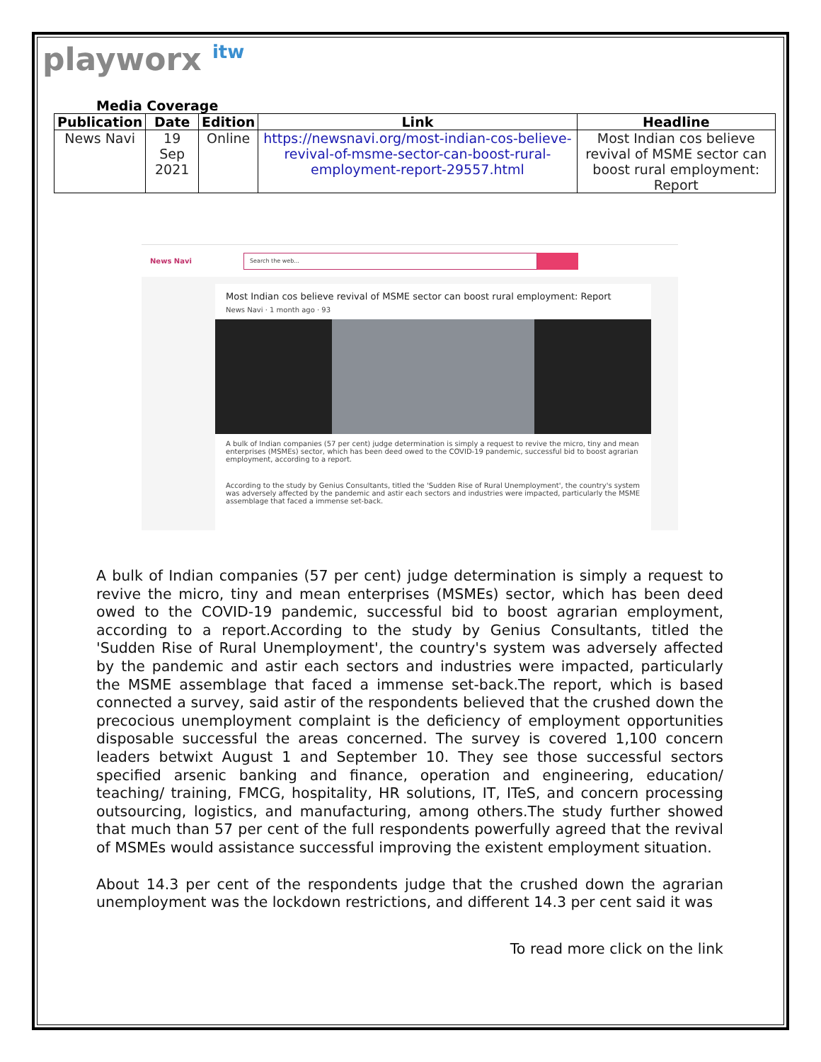playworx itw
Media Coverage
| Publication | Date | Edition | Link | Headline |
| --- | --- | --- | --- | --- |
| News Navi | 19 Sep 2021 | Online | https://newsnavi.org/most-indian-cos-believe-revival-of-msme-sector-can-boost-rural-employment-report-29557.html | Most Indian cos believe revival of MSME sector can boost rural employment: Report |
News Navi
Search the web...
Most Indian cos believe revival of MSME sector can boost rural employment: Report
News Navi · 1 month ago · 93
A bulk of Indian companies (57 per cent) judge determination is simply a request to revive the micro, tiny and mean enterprises (MSMEs) sector, which has been deed owed to the COVID-19 pandemic, successful bid to boost agrarian employment, according to a report.
According to the study by Genius Consultants, titled the 'Sudden Rise of Rural Unemployment', the country's system was adversely affected by the pandemic and astir each sectors and industries were impacted, particularly the MSME assemblage that faced a immense set-back.
A bulk of Indian companies (57 per cent) judge determination is simply a request to revive the micro, tiny and mean enterprises (MSMEs) sector, which has been deed owed to the COVID-19 pandemic, successful bid to boost agrarian employment, according to a report.According to the study by Genius Consultants, titled the 'Sudden Rise of Rural Unemployment', the country's system was adversely affected by the pandemic and astir each sectors and industries were impacted, particularly the MSME assemblage that faced a immense set-back.The report, which is based connected a survey, said astir of the respondents believed that the crushed down the precocious unemployment complaint is the deficiency of employment opportunities disposable successful the areas concerned. The survey is covered 1,100 concern leaders betwixt August 1 and September 10. They see those successful sectors specified arsenic banking and finance, operation and engineering, education/ teaching/ training, FMCG, hospitality, HR solutions, IT, ITeS, and concern processing outsourcing, logistics, and manufacturing, among others.The study further showed that much than 57 per cent of the full respondents powerfully agreed that the revival of MSMEs would assistance successful improving the existent employment situation.
About 14.3 per cent of the respondents judge that the crushed down the agrarian unemployment was the lockdown restrictions, and different 14.3 per cent said it was
To read more click on the link